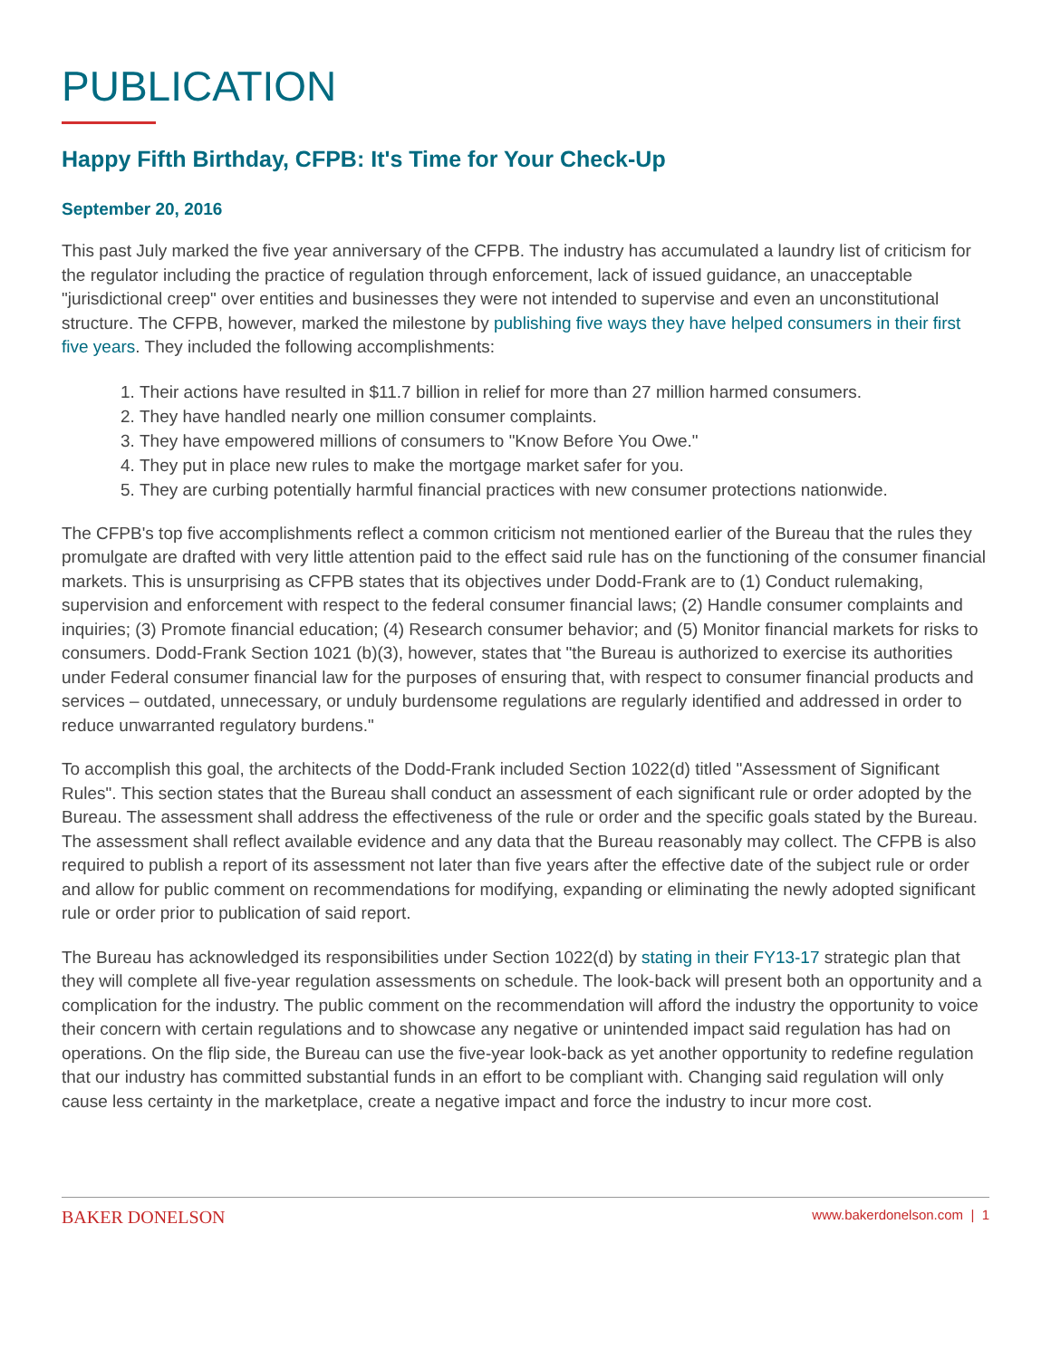PUBLICATION
Happy Fifth Birthday, CFPB: It's Time for Your Check-Up
September 20, 2016
This past July marked the five year anniversary of the CFPB. The industry has accumulated a laundry list of criticism for the regulator including the practice of regulation through enforcement, lack of issued guidance, an unacceptable "jurisdictional creep" over entities and businesses they were not intended to supervise and even an unconstitutional structure. The CFPB, however, marked the milestone by publishing five ways they have helped consumers in their first five years. They included the following accomplishments:
1. Their actions have resulted in $11.7 billion in relief for more than 27 million harmed consumers.
2. They have handled nearly one million consumer complaints.
3. They have empowered millions of consumers to "Know Before You Owe."
4. They put in place new rules to make the mortgage market safer for you.
5. They are curbing potentially harmful financial practices with new consumer protections nationwide.
The CFPB's top five accomplishments reflect a common criticism not mentioned earlier of the Bureau that the rules they promulgate are drafted with very little attention paid to the effect said rule has on the functioning of the consumer financial markets. This is unsurprising as CFPB states that its objectives under Dodd-Frank are to (1) Conduct rulemaking, supervision and enforcement with respect to the federal consumer financial laws; (2) Handle consumer complaints and inquiries; (3) Promote financial education; (4) Research consumer behavior; and (5) Monitor financial markets for risks to consumers. Dodd-Frank Section 1021 (b)(3), however, states that "the Bureau is authorized to exercise its authorities under Federal consumer financial law for the purposes of ensuring that, with respect to consumer financial products and services – outdated, unnecessary, or unduly burdensome regulations are regularly identified and addressed in order to reduce unwarranted regulatory burdens."
To accomplish this goal, the architects of the Dodd-Frank included Section 1022(d) titled "Assessment of Significant Rules". This section states that the Bureau shall conduct an assessment of each significant rule or order adopted by the Bureau. The assessment shall address the effectiveness of the rule or order and the specific goals stated by the Bureau. The assessment shall reflect available evidence and any data that the Bureau reasonably may collect. The CFPB is also required to publish a report of its assessment not later than five years after the effective date of the subject rule or order and allow for public comment on recommendations for modifying, expanding or eliminating the newly adopted significant rule or order prior to publication of said report.
The Bureau has acknowledged its responsibilities under Section 1022(d) by stating in their FY13-17 strategic plan that they will complete all five-year regulation assessments on schedule. The look-back will present both an opportunity and a complication for the industry. The public comment on the recommendation will afford the industry the opportunity to voice their concern with certain regulations and to showcase any negative or unintended impact said regulation has had on operations. On the flip side, the Bureau can use the five-year look-back as yet another opportunity to redefine regulation that our industry has committed substantial funds in an effort to be compliant with. Changing said regulation will only cause less certainty in the marketplace, create a negative impact and force the industry to incur more cost.
BAKER DONELSON www.bakerdonelson.com | 1